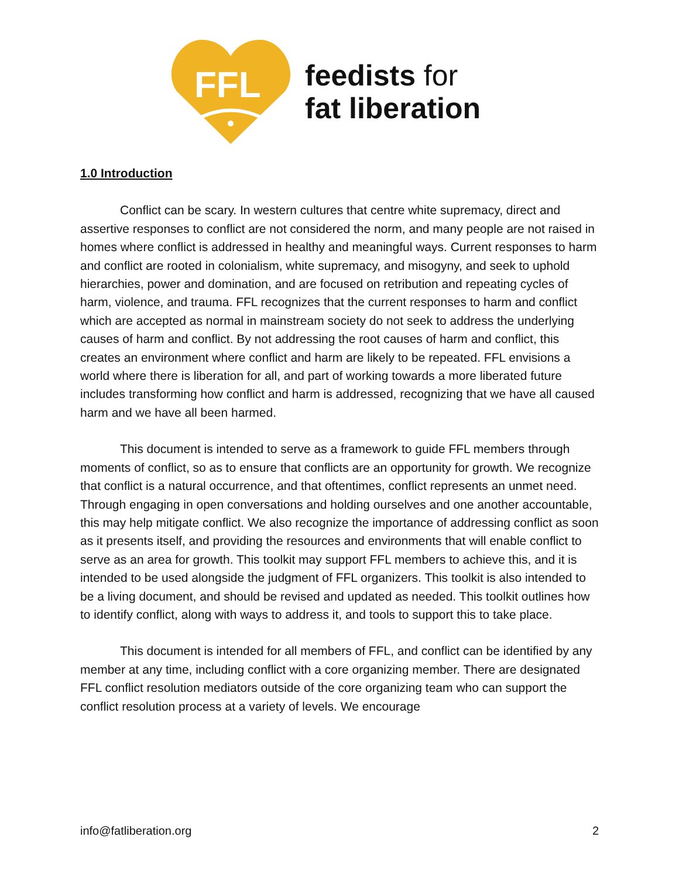FFL
feedists for
fat liberation
1.0 Introduction
Conflict can be scary. In western cultures that centre white supremacy, direct and assertive responses to conflict are not considered the norm, and many people are not raised in homes where conflict is addressed in healthy and meaningful ways. Current responses to harm and conflict are rooted in colonialism, white supremacy, and misogyny, and seek to uphold hierarchies, power and domination, and are focused on retribution and repeating cycles of harm, violence, and trauma. FFL recognizes that the current responses to harm and conflict which are accepted as normal in mainstream society do not seek to address the underlying causes of harm and conflict. By not addressing the root causes of harm and conflict, this creates an environment where conflict and harm are likely to be repeated. FFL envisions a world where there is liberation for all, and part of working towards a more liberated future includes transforming how conflict and harm is addressed, recognizing that we have all caused harm and we have all been harmed.
This document is intended to serve as a framework to guide FFL members through moments of conflict, so as to ensure that conflicts are an opportunity for growth. We recognize that conflict is a natural occurrence, and that oftentimes, conflict represents an unmet need. Through engaging in open conversations and holding ourselves and one another accountable, this may help mitigate conflict. We also recognize the importance of addressing conflict as soon as it presents itself, and providing the resources and environments that will enable conflict to serve as an area for growth. This toolkit may support FFL members to achieve this, and it is intended to be used alongside the judgment of FFL organizers. This toolkit is also intended to be a living document, and should be revised and updated as needed. This toolkit outlines how to identify conflict, along with ways to address it, and tools to support this to take place.
This document is intended for all members of FFL, and conflict can be identified by any member at any time, including conflict with a core organizing member. There are designated FFL conflict resolution mediators outside of the core organizing team who can support the conflict resolution process at a variety of levels. We encourage
info@fatliberation.org 2